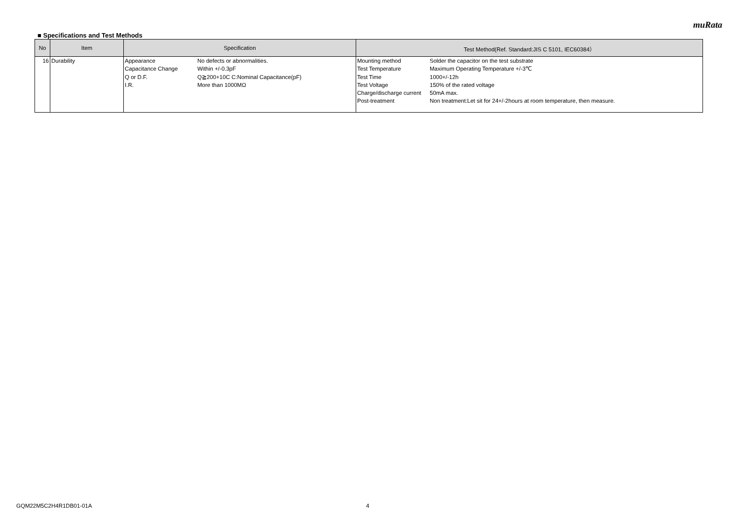muRata
■ Specifications and Test Methods
| No | Item | Specification | Test Method(Ref. Standard:JIS C 5101, IEC60384） |
| --- | --- | --- | --- |
| 16 | Durability | / Appearance / No defects or abnormalities. / / Capacitance Change / Within +/-0.3pF / / Q or D.F. / Q≧200+10C C:Nominal Capacitance(pF) / / I.R. / More than 1000MΩ / | / Mounting method / Solder the capacitor on the test substrate / / Test Temperature / Maximum Operating Temperature +/-3℃ / / Test Time / 1000+/-12h / / Test Voltage / 150% of the rated voltage / / Charge/discharge current / 50mA max. / / Post-treatment / Non treatment:Let sit for 24+/-2hours at room temperature, then measure. / |
GQM22M5C2H4R1DB01-01A 4